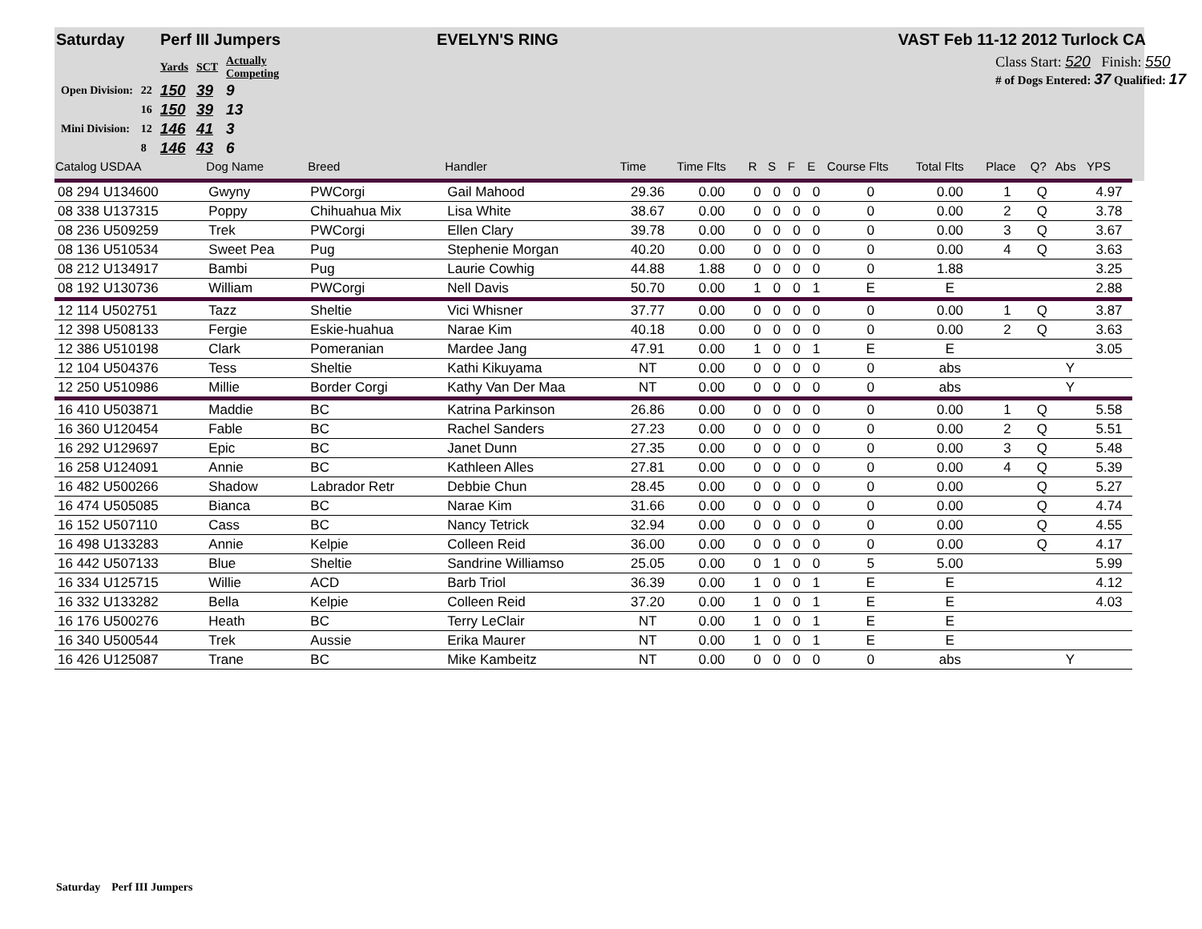Saturday Perf III Jumpers EVELYN'S RING VAST Feb 11-12 2012 Turlock CA
| | | Yards | SCT | Actually Competing |
| Open Division: | 22 | 150 | 39 | 9 |
| | 16 | 150 | 39 | 13 |
| Mini Division: | 12 | 146 | 41 | 3 |
| | 8 | 146 | 43 | 6 |
Class Start: 520 Finish: 550
# of Dogs Entered: 37 Qualified: 17
| Catalog USDAA | Dog Name | Breed | Handler | Time | Time Flts | R | S | F | E | Course Flts | Total Flts | Place | Q? | Abs | YPS |
| --- | --- | --- | --- | --- | --- | --- | --- | --- | --- | --- | --- | --- | --- | --- | --- |
| 08 294 U134600 | Gwyny | PWCorgi | Gail Mahood | 29.36 | 0.00 | 0 | 0 | 0 | 0 | 0 | 0.00 | 1 | Q | | 4.97 |
| 08 338 U137315 | Poppy | Chihuahua Mix | Lisa White | 38.67 | 0.00 | 0 | 0 | 0 | 0 | 0 | 0.00 | 2 | Q | | 3.78 |
| 08 236 U509259 | Trek | PWCorgi | Ellen Clary | 39.78 | 0.00 | 0 | 0 | 0 | 0 | 0 | 0.00 | 3 | Q | | 3.67 |
| 08 136 U510534 | Sweet Pea | Pug | Stephenie Morgan | 40.20 | 0.00 | 0 | 0 | 0 | 0 | 0 | 0.00 | 4 | Q | | 3.63 |
| 08 212 U134917 | Bambi | Pug | Laurie Cowhig | 44.88 | 1.88 | 0 | 0 | 0 | 0 | 0 | 1.88 | | | | 3.25 |
| 08 192 U130736 | William | PWCorgi | Nell Davis | 50.70 | 0.00 | 1 | 0 | 0 | 1 | E | E | | | | 2.88 |
| 12 114 U502751 | Tazz | Sheltie | Vici Whisner | 37.77 | 0.00 | 0 | 0 | 0 | 0 | 0 | 0.00 | 1 | Q | | 3.87 |
| 12 398 U508133 | Fergie | Eskie-huahua | Narae Kim | 40.18 | 0.00 | 0 | 0 | 0 | 0 | 0 | 0.00 | 2 | Q | | 3.63 |
| 12 386 U510198 | Clark | Pomeranian | Mardee Jang | 47.91 | 0.00 | 1 | 0 | 0 | 1 | E | E | | | | 3.05 |
| 12 104 U504376 | Tess | Sheltie | Kathi Kikuyama | NT | 0.00 | 0 | 0 | 0 | 0 | 0 | abs | | | Y | |
| 12 250 U510986 | Millie | Border Corgi | Kathy Van Der Maa | NT | 0.00 | 0 | 0 | 0 | 0 | 0 | abs | | | Y | |
| 16 410 U503871 | Maddie | BC | Katrina Parkinson | 26.86 | 0.00 | 0 | 0 | 0 | 0 | 0 | 0.00 | 1 | Q | | 5.58 |
| 16 360 U120454 | Fable | BC | Rachel Sanders | 27.23 | 0.00 | 0 | 0 | 0 | 0 | 0 | 0.00 | 2 | Q | | 5.51 |
| 16 292 U129697 | Epic | BC | Janet Dunn | 27.35 | 0.00 | 0 | 0 | 0 | 0 | 0 | 0.00 | 3 | Q | | 5.48 |
| 16 258 U124091 | Annie | BC | Kathleen Alles | 27.81 | 0.00 | 0 | 0 | 0 | 0 | 0 | 0.00 | 4 | Q | | 5.39 |
| 16 482 U500266 | Shadow | Labrador Retr | Debbie Chun | 28.45 | 0.00 | 0 | 0 | 0 | 0 | 0 | 0.00 | | Q | | 5.27 |
| 16 474 U505085 | Bianca | BC | Narae Kim | 31.66 | 0.00 | 0 | 0 | 0 | 0 | 0 | 0.00 | | Q | | 4.74 |
| 16 152 U507110 | Cass | BC | Nancy Tetrick | 32.94 | 0.00 | 0 | 0 | 0 | 0 | 0 | 0.00 | | Q | | 4.55 |
| 16 498 U133283 | Annie | Kelpie | Colleen Reid | 36.00 | 0.00 | 0 | 0 | 0 | 0 | 0 | 0.00 | | Q | | 4.17 |
| 16 442 U507133 | Blue | Sheltie | Sandrine Williamso | 25.05 | 0.00 | 0 | 1 | 0 | 0 | 5 | 5.00 | | | | 5.99 |
| 16 334 U125715 | Willie | ACD | Barb Triol | 36.39 | 0.00 | 1 | 0 | 0 | 1 | E | E | | | | 4.12 |
| 16 332 U133282 | Bella | Kelpie | Colleen Reid | 37.20 | 0.00 | 1 | 0 | 0 | 1 | E | E | | | | 4.03 |
| 16 176 U500276 | Heath | BC | Terry LeClair | NT | 0.00 | 1 | 0 | 0 | 1 | E | E | | | | |
| 16 340 U500544 | Trek | Aussie | Erika Maurer | NT | 0.00 | 1 | 0 | 0 | 1 | E | E | | | | |
| 16 426 U125087 | Trane | BC | Mike Kambeitz | NT | 0.00 | 0 | 0 | 0 | 0 | 0 | abs | | | Y | |
Saturday Perf III Jumpers